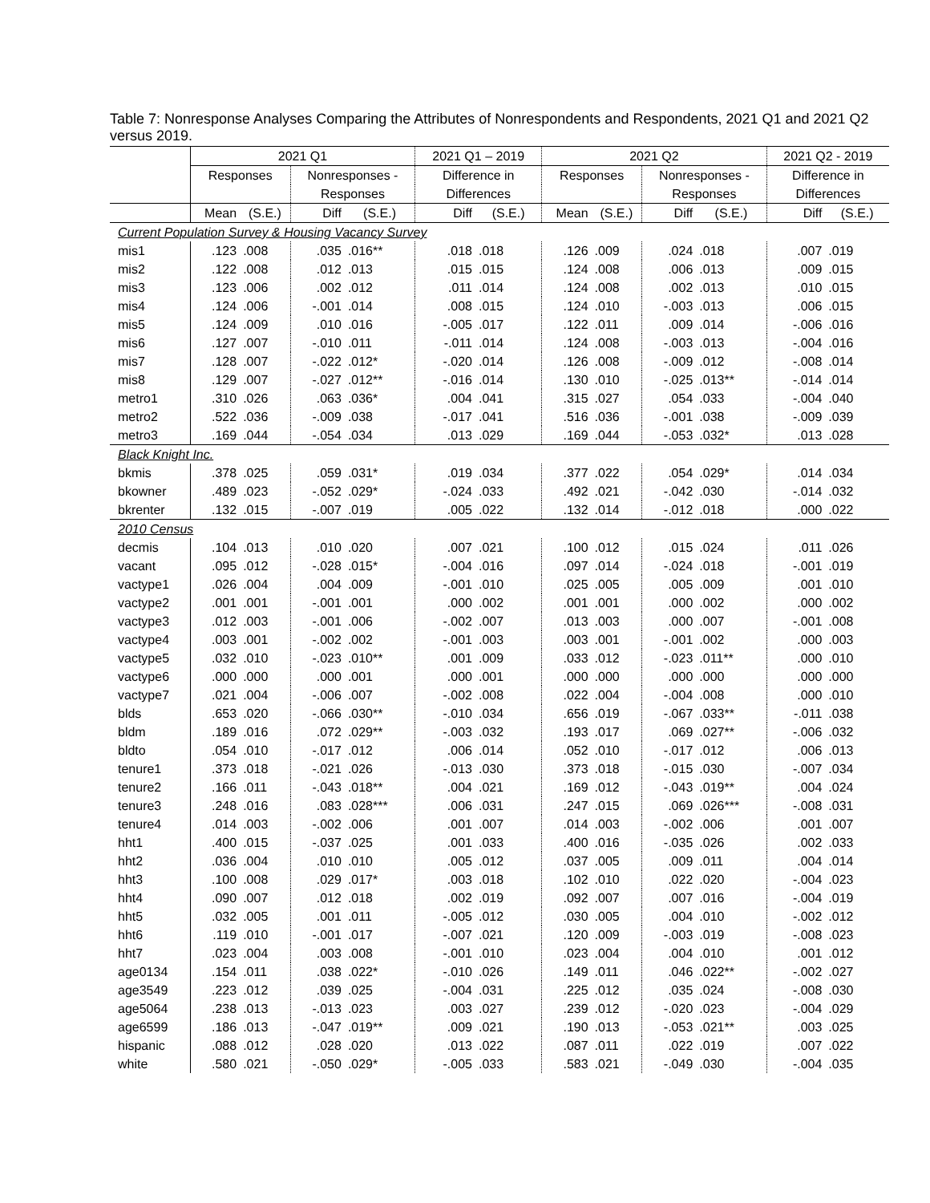Table 7: Nonresponse Analyses Comparing the Attributes of Nonrespondents and Respondents, 2021 Q1 and 2021 Q2 versus 2019.
| | 2021 Q1 | | | | 2021 Q1 – 2019 | | 2021 Q2 | | | | 2021 Q2 - 2019 | |
| --- | --- | --- | --- | --- | --- | --- | --- | --- | --- | --- | --- | --- |
| | Responses | | Nonresponses - | | Difference in | | Responses | | Nonresponses - | | Difference in | |
| | | | Responses | | Differences | | | | Responses | | Differences | |
| | Mean | (S.E.) | Diff | (S.E.) | Diff | (S.E.) | Mean | (S.E.) | Diff | (S.E.) | Diff | (S.E.) |
| Current Population Survey & Housing Vacancy Survey | | | | | | | | | | | | |
| mis1 | .123 | .008 | .035 | .016** | .018 | .018 | .126 | .009 | .024 | .018 | .007 | .019 |
| mis2 | .122 | .008 | .012 | .013 | .015 | .015 | .124 | .008 | .006 | .013 | .009 | .015 |
| mis3 | .123 | .006 | .002 | .012 | .011 | .014 | .124 | .008 | .002 | .013 | .010 | .015 |
| mis4 | .124 | .006 | -.001 | .014 | .008 | .015 | .124 | .010 | -.003 | .013 | .006 | .015 |
| mis5 | .124 | .009 | .010 | .016 | -.005 | .017 | .122 | .011 | .009 | .014 | -.006 | .016 |
| mis6 | .127 | .007 | -.010 | .011 | -.011 | .014 | .124 | .008 | -.003 | .013 | -.004 | .016 |
| mis7 | .128 | .007 | -.022 | .012* | -.020 | .014 | .126 | .008 | -.009 | .012 | -.008 | .014 |
| mis8 | .129 | .007 | -.027 | .012** | -.016 | .014 | .130 | .010 | -.025 | .013** | -.014 | .014 |
| metro1 | .310 | .026 | .063 | .036* | .004 | .041 | .315 | .027 | .054 | .033 | -.004 | .040 |
| metro2 | .522 | .036 | -.009 | .038 | -.017 | .041 | .516 | .036 | -.001 | .038 | -.009 | .039 |
| metro3 | .169 | .044 | -.054 | .034 | .013 | .029 | .169 | .044 | -.053 | .032* | .013 | .028 |
| Black Knight Inc. | | | | | | | | | | | | |
| bkmis | .378 | .025 | .059 | .031* | .019 | .034 | .377 | .022 | .054 | .029* | .014 | .034 |
| bkowner | .489 | .023 | -.052 | .029* | -.024 | .033 | .492 | .021 | -.042 | .030 | -.014 | .032 |
| bkrenter | .132 | .015 | -.007 | .019 | .005 | .022 | .132 | .014 | -.012 | .018 | .000 | .022 |
| 2010 Census | | | | | | | | | | | | |
| decmis | .104 | .013 | .010 | .020 | .007 | .021 | .100 | .012 | .015 | .024 | .011 | .026 |
| vacant | .095 | .012 | -.028 | .015* | -.004 | .016 | .097 | .014 | -.024 | .018 | -.001 | .019 |
| vactype1 | .026 | .004 | .004 | .009 | -.001 | .010 | .025 | .005 | .005 | .009 | .001 | .010 |
| vactype2 | .001 | .001 | -.001 | .001 | .000 | .002 | .001 | .001 | .000 | .002 | .000 | .002 |
| vactype3 | .012 | .003 | -.001 | .006 | -.002 | .007 | .013 | .003 | .000 | .007 | -.001 | .008 |
| vactype4 | .003 | .001 | -.002 | .002 | -.001 | .003 | .003 | .001 | -.001 | .002 | .000 | .003 |
| vactype5 | .032 | .010 | -.023 | .010** | .001 | .009 | .033 | .012 | -.023 | .011** | .000 | .010 |
| vactype6 | .000 | .000 | .000 | .001 | .000 | .001 | .000 | .000 | .000 | .000 | .000 | .000 |
| vactype7 | .021 | .004 | -.006 | .007 | -.002 | .008 | .022 | .004 | -.004 | .008 | .000 | .010 |
| blds | .653 | .020 | -.066 | .030** | -.010 | .034 | .656 | .019 | -.067 | .033** | -.011 | .038 |
| bldm | .189 | .016 | .072 | .029** | -.003 | .032 | .193 | .017 | .069 | .027** | -.006 | .032 |
| bldto | .054 | .010 | -.017 | .012 | .006 | .014 | .052 | .010 | -.017 | .012 | .006 | .013 |
| tenure1 | .373 | .018 | -.021 | .026 | -.013 | .030 | .373 | .018 | -.015 | .030 | -.007 | .034 |
| tenure2 | .166 | .011 | -.043 | .018** | .004 | .021 | .169 | .012 | -.043 | .019** | .004 | .024 |
| tenure3 | .248 | .016 | .083 | .028*** | .006 | .031 | .247 | .015 | .069 | .026*** | -.008 | .031 |
| tenure4 | .014 | .003 | -.002 | .006 | .001 | .007 | .014 | .003 | -.002 | .006 | .001 | .007 |
| hht1 | .400 | .015 | -.037 | .025 | .001 | .033 | .400 | .016 | -.035 | .026 | .002 | .033 |
| hht2 | .036 | .004 | .010 | .010 | .005 | .012 | .037 | .005 | .009 | .011 | .004 | .014 |
| hht3 | .100 | .008 | .029 | .017* | .003 | .018 | .102 | .010 | .022 | .020 | -.004 | .023 |
| hht4 | .090 | .007 | .012 | .018 | .002 | .019 | .092 | .007 | .007 | .016 | -.004 | .019 |
| hht5 | .032 | .005 | .001 | .011 | -.005 | .012 | .030 | .005 | .004 | .010 | -.002 | .012 |
| hht6 | .119 | .010 | -.001 | .017 | -.007 | .021 | .120 | .009 | -.003 | .019 | -.008 | .023 |
| hht7 | .023 | .004 | .003 | .008 | -.001 | .010 | .023 | .004 | .004 | .010 | .001 | .012 |
| age0134 | .154 | .011 | .038 | .022* | -.010 | .026 | .149 | .011 | .046 | .022** | -.002 | .027 |
| age3549 | .223 | .012 | .039 | .025 | -.004 | .031 | .225 | .012 | .035 | .024 | -.008 | .030 |
| age5064 | .238 | .013 | -.013 | .023 | .003 | .027 | .239 | .012 | -.020 | .023 | -.004 | .029 |
| age6599 | .186 | .013 | -.047 | .019** | .009 | .021 | .190 | .013 | -.053 | .021** | .003 | .025 |
| hispanic | .088 | .012 | .028 | .020 | .013 | .022 | .087 | .011 | .022 | .019 | .007 | .022 |
| white | .580 | .021 | -.050 | .029* | -.005 | .033 | .583 | .021 | -.049 | .030 | -.004 | .035 |